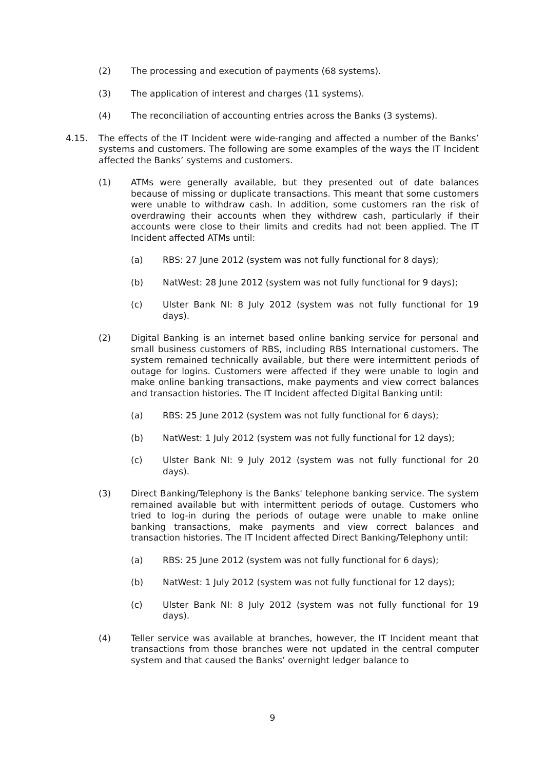(2) The processing and execution of payments (68 systems).
(3) The application of interest and charges (11 systems).
(4) The reconciliation of accounting entries across the Banks (3 systems).
4.15. The effects of the IT Incident were wide-ranging and affected a number of the Banks’ systems and customers. The following are some examples of the ways the IT Incident affected the Banks’ systems and customers.
(1) ATMs were generally available, but they presented out of date balances because of missing or duplicate transactions. This meant that some customers were unable to withdraw cash. In addition, some customers ran the risk of overdrawing their accounts when they withdrew cash, particularly if their accounts were close to their limits and credits had not been applied. The IT Incident affected ATMs until:
(a) RBS: 27 June 2012 (system was not fully functional for 8 days);
(b) NatWest: 28 June 2012 (system was not fully functional for 9 days);
(c) Ulster Bank NI: 8 July 2012 (system was not fully functional for 19 days).
(2) Digital Banking is an internet based online banking service for personal and small business customers of RBS, including RBS International customers. The system remained technically available, but there were intermittent periods of outage for logins. Customers were affected if they were unable to login and make online banking transactions, make payments and view correct balances and transaction histories. The IT Incident affected Digital Banking until:
(a) RBS: 25 June 2012 (system was not fully functional for 6 days);
(b) NatWest: 1 July 2012 (system was not fully functional for 12 days);
(c) Ulster Bank NI: 9 July 2012 (system was not fully functional for 20 days).
(3) Direct Banking/Telephony is the Banks' telephone banking service. The system remained available but with intermittent periods of outage. Customers who tried to log-in during the periods of outage were unable to make online banking transactions, make payments and view correct balances and transaction histories. The IT Incident affected Direct Banking/Telephony until:
(a) RBS: 25 June 2012 (system was not fully functional for 6 days);
(b) NatWest: 1 July 2012 (system was not fully functional for 12 days);
(c) Ulster Bank NI: 8 July 2012 (system was not fully functional for 19 days).
(4) Teller service was available at branches, however, the IT Incident meant that transactions from those branches were not updated in the central computer system and that caused the Banks’ overnight ledger balance to
9